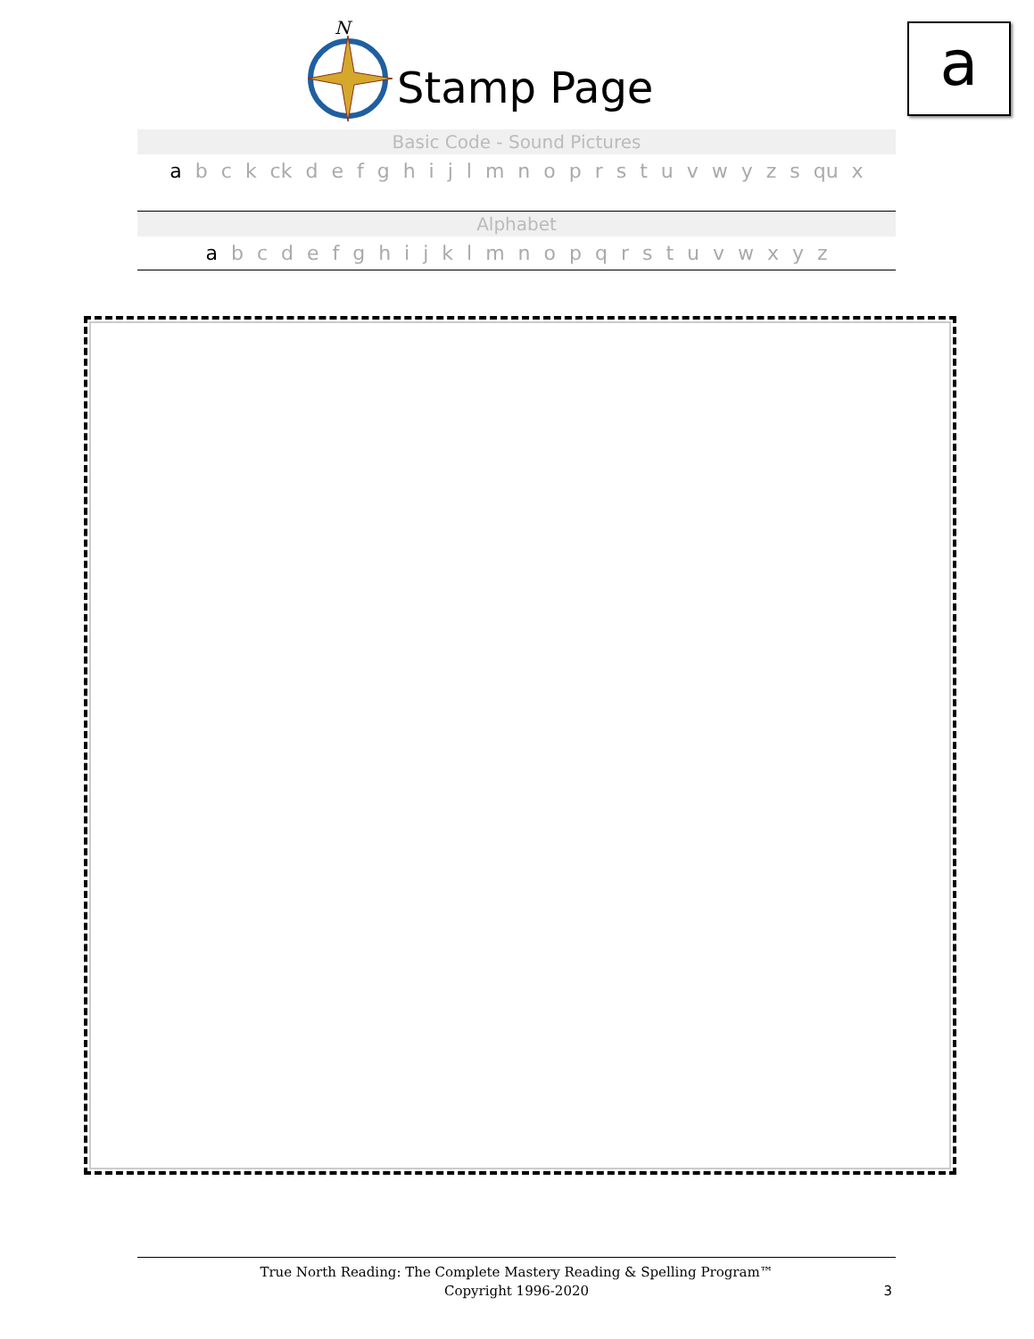N
Stamp Page a
Basic Code - Sound Pictures
a b c k ck d e f g h i j l m n o p r s t u v w y z s qu x
Alphabet
a b c d e f g h i j k l m n o p q r s t u v w x y z
True North Reading: The Complete Mastery Reading & Spelling Program™
Copyright 1996-2020
3